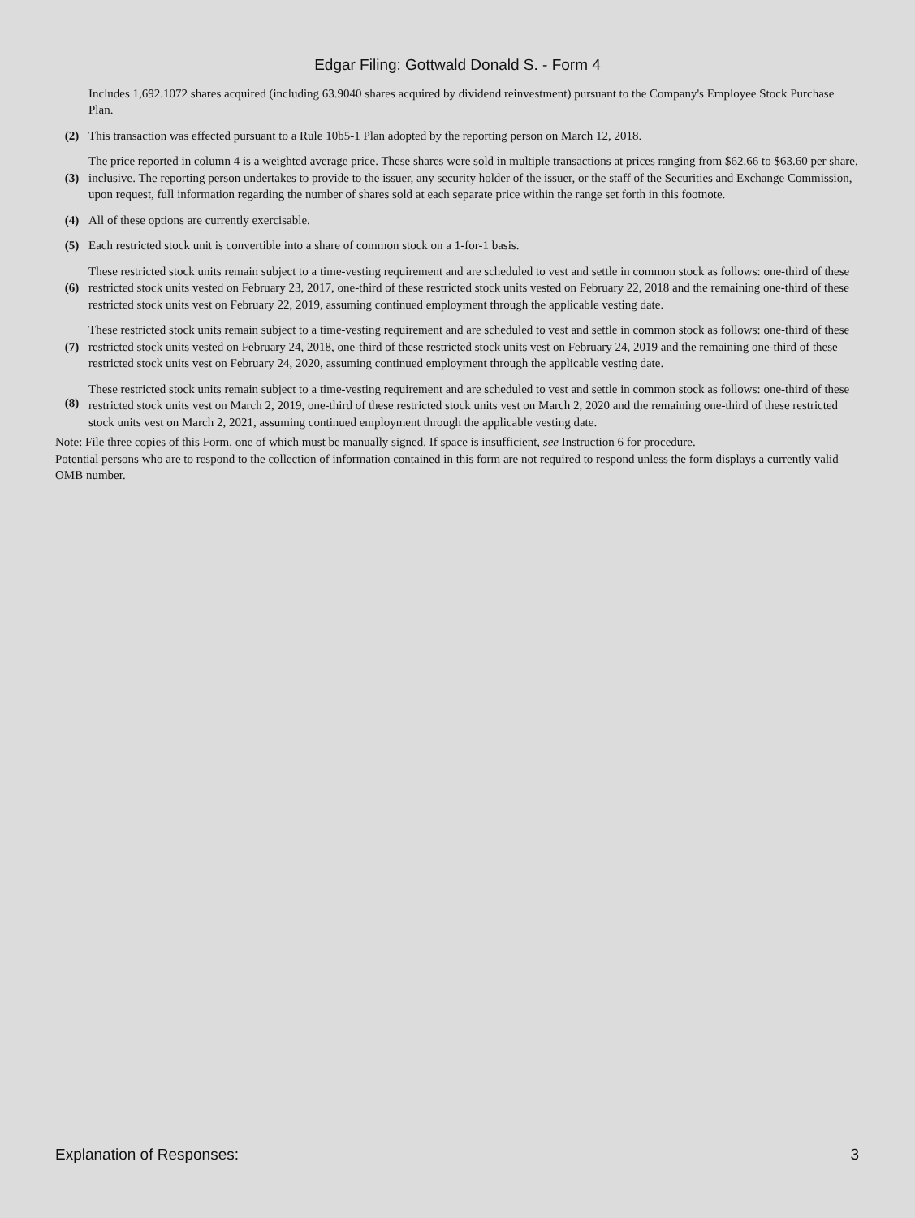Edgar Filing: Gottwald Donald S. - Form 4
| | Includes 1,692.1072 shares acquired (including 63.9040 shares acquired by dividend reinvestment) pursuant to the Company's Employee Stock Purchase Plan. |
| (2) | This transaction was effected pursuant to a Rule 10b5-1 Plan adopted by the reporting person on March 12, 2018. |
| (3) | The price reported in column 4 is a weighted average price. These shares were sold in multiple transactions at prices ranging from $62.66 to $63.60 per share, inclusive. The reporting person undertakes to provide to the issuer, any security holder of the issuer, or the staff of the Securities and Exchange Commission, upon request, full information regarding the number of shares sold at each separate price within the range set forth in this footnote. |
| (4) | All of these options are currently exercisable. |
| (5) | Each restricted stock unit is convertible into a share of common stock on a 1-for-1 basis. |
| (6) | These restricted stock units remain subject to a time-vesting requirement and are scheduled to vest and settle in common stock as follows: one-third of these restricted stock units vested on February 23, 2017, one-third of these restricted stock units vested on February 22, 2018 and the remaining one-third of these restricted stock units vest on February 22, 2019, assuming continued employment through the applicable vesting date. |
| (7) | These restricted stock units remain subject to a time-vesting requirement and are scheduled to vest and settle in common stock as follows: one-third of these restricted stock units vested on February 24, 2018, one-third of these restricted stock units vest on February 24, 2019 and the remaining one-third of these restricted stock units vest on February 24, 2020, assuming continued employment through the applicable vesting date. |
| (8) | These restricted stock units remain subject to a time-vesting requirement and are scheduled to vest and settle in common stock as follows: one-third of these restricted stock units vest on March 2, 2019, one-third of these restricted stock units vest on March 2, 2020 and the remaining one-third of these restricted stock units vest on March 2, 2021, assuming continued employment through the applicable vesting date. |
Note: File three copies of this Form, one of which must be manually signed. If space is insufficient, see Instruction 6 for procedure.
Potential persons who are to respond to the collection of information contained in this form are not required to respond unless the form displays a currently valid OMB number.
Explanation of Responses: 3